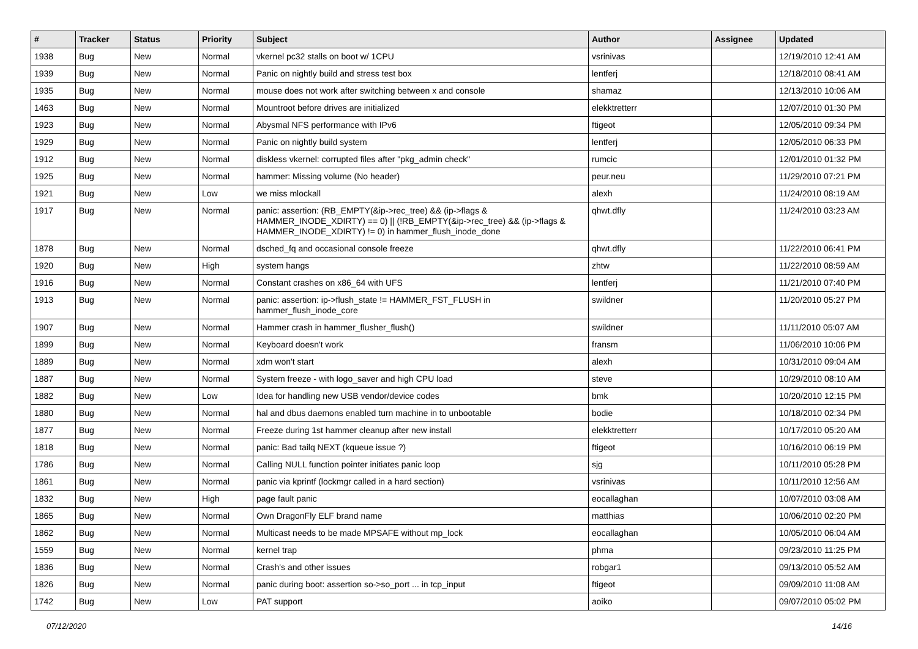| # | Tracker | Status | Priority | Subject | Author | Assignee | Updated |
| --- | --- | --- | --- | --- | --- | --- | --- |
| 1938 | Bug | New | Normal | vkernel pc32 stalls on boot w/ 1CPU | vsrinivas | | 12/19/2010 12:41 AM |
| 1939 | Bug | New | Normal | Panic on nightly build and stress test box | lentferj | | 12/18/2010 08:41 AM |
| 1935 | Bug | New | Normal | mouse does not work after switching between x and console | shamaz | | 12/13/2010 10:06 AM |
| 1463 | Bug | New | Normal | Mountroot before drives are initialized | elekktretterr | | 12/07/2010 01:30 PM |
| 1923 | Bug | New | Normal | Abysmal NFS performance with IPv6 | ftigeot | | 12/05/2010 09:34 PM |
| 1929 | Bug | New | Normal | Panic on nightly build system | lentferj | | 12/05/2010 06:33 PM |
| 1912 | Bug | New | Normal | diskless vkernel: corrupted files after "pkg_admin check" | rumcic | | 12/01/2010 01:32 PM |
| 1925 | Bug | New | Normal | hammer: Missing volume (No header) | peur.neu | | 11/29/2010 07:21 PM |
| 1921 | Bug | New | Low | we miss mlockall | alexh | | 11/24/2010 08:19 AM |
| 1917 | Bug | New | Normal | panic: assertion: (RB_EMPTY(&ip->rec_tree) && (ip->flags & HAMMER_INODE_XDIRTY) == 0) // (!RB_EMPTY(&ip->rec_tree) && (ip->flags & HAMMER_INODE_XDIRTY) != 0) in hammer_flush_inode_done | qhwt.dfly | | 11/24/2010 03:23 AM |
| 1878 | Bug | New | Normal | dsched_fq and occasional console freeze | qhwt.dfly | | 11/22/2010 06:41 PM |
| 1920 | Bug | New | High | system hangs | zhtw | | 11/22/2010 08:59 AM |
| 1916 | Bug | New | Normal | Constant crashes on x86_64 with UFS | lentferj | | 11/21/2010 07:40 PM |
| 1913 | Bug | New | Normal | panic: assertion: ip->flush_state != HAMMER_FST_FLUSH in hammer_flush_inode_core | swildner | | 11/20/2010 05:27 PM |
| 1907 | Bug | New | Normal | Hammer crash in hammer_flusher_flush() | swildner | | 11/11/2010 05:07 AM |
| 1899 | Bug | New | Normal | Keyboard doesn't work | fransm | | 11/06/2010 10:06 PM |
| 1889 | Bug | New | Normal | xdm won't start | alexh | | 10/31/2010 09:04 AM |
| 1887 | Bug | New | Normal | System freeze - with logo_saver and high CPU load | steve | | 10/29/2010 08:10 AM |
| 1882 | Bug | New | Low | Idea for handling new USB vendor/device codes | bmk | | 10/20/2010 12:15 PM |
| 1880 | Bug | New | Normal | hal and dbus daemons enabled turn machine in to unbootable | bodie | | 10/18/2010 02:34 PM |
| 1877 | Bug | New | Normal | Freeze during 1st hammer cleanup after new install | elekktretterr | | 10/17/2010 05:20 AM |
| 1818 | Bug | New | Normal | panic: Bad tailq NEXT (kqueue issue ?) | ftigeot | | 10/16/2010 06:19 PM |
| 1786 | Bug | New | Normal | Calling NULL function pointer initiates panic loop | sjg | | 10/11/2010 05:28 PM |
| 1861 | Bug | New | Normal | panic via kprintf (lockmgr called in a hard section) | vsrinivas | | 10/11/2010 12:56 AM |
| 1832 | Bug | New | High | page fault panic | eocallaghan | | 10/07/2010 03:08 AM |
| 1865 | Bug | New | Normal | Own DragonFly ELF brand name | matthias | | 10/06/2010 02:20 PM |
| 1862 | Bug | New | Normal | Multicast needs to be made MPSAFE without mp_lock | eocallaghan | | 10/05/2010 06:04 AM |
| 1559 | Bug | New | Normal | kernel trap | phma | | 09/23/2010 11:25 PM |
| 1836 | Bug | New | Normal | Crash's and other issues | robgar1 | | 09/13/2010 05:52 AM |
| 1826 | Bug | New | Normal | panic during boot: assertion so->so_port ... in tcp_input | ftigeot | | 09/09/2010 11:08 AM |
| 1742 | Bug | New | Low | PAT support | aoiko | | 09/07/2010 05:02 PM |
07/12/2020 14/16